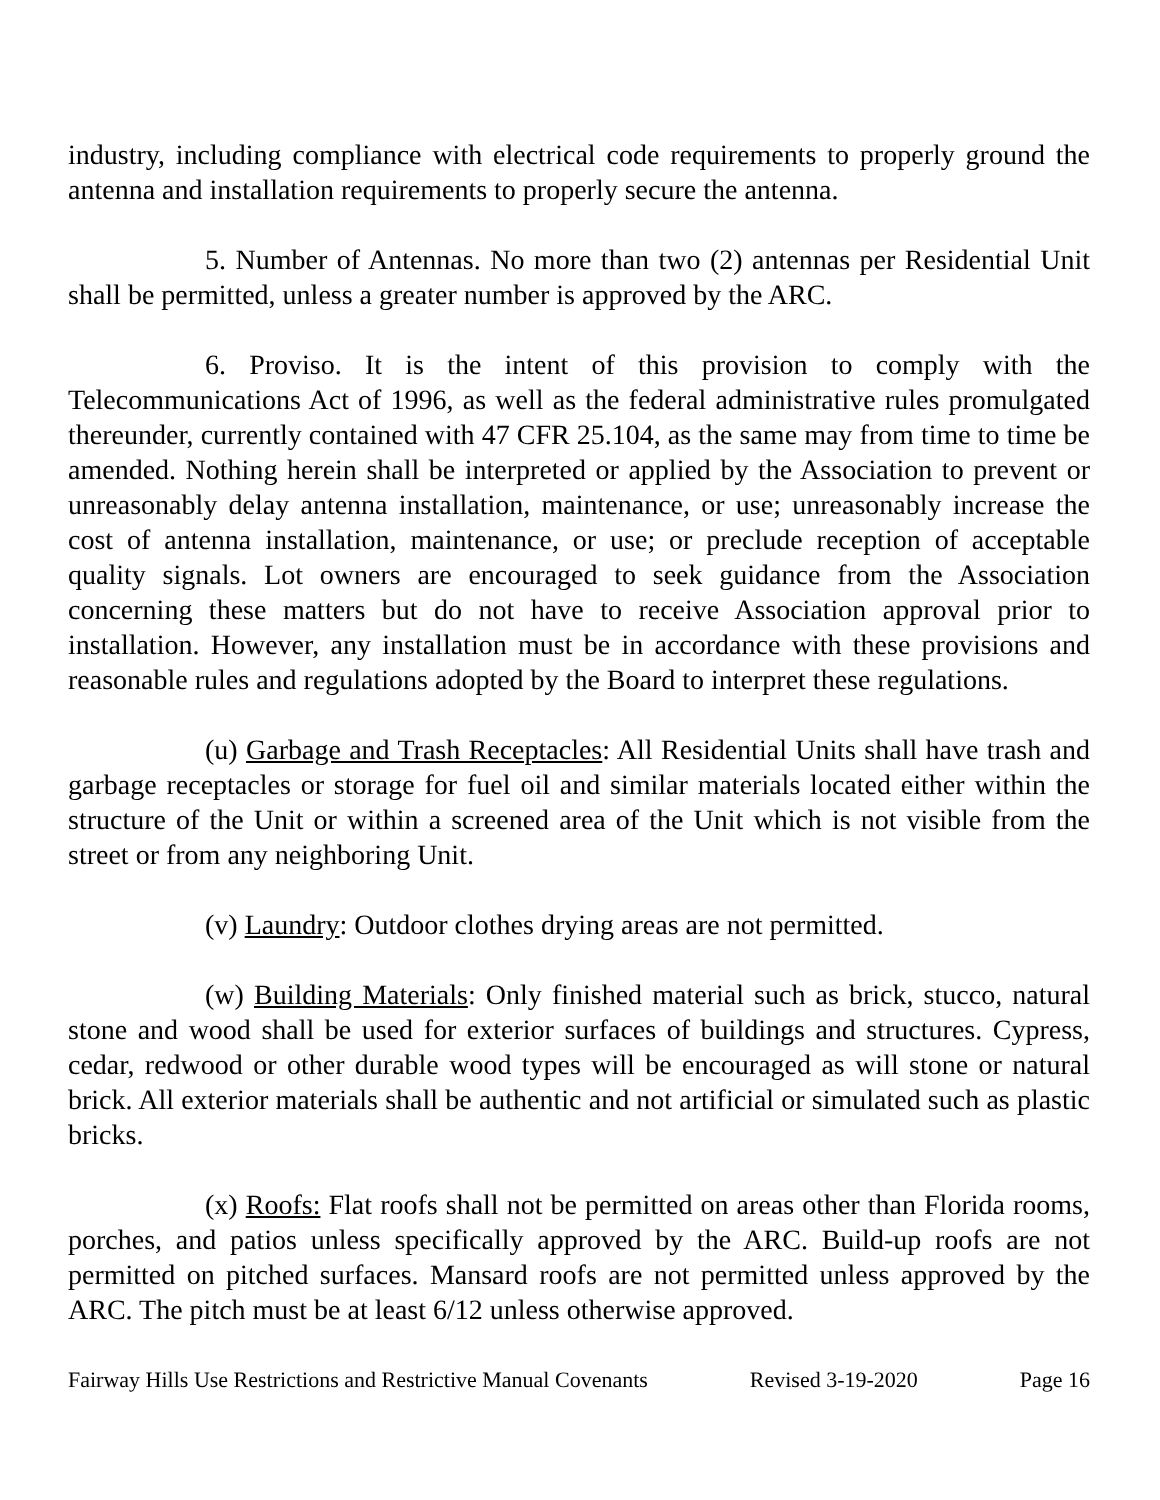industry, including compliance with electrical code requirements to properly ground the antenna and installation requirements to properly secure the antenna.
5. Number of Antennas. No more than two (2) antennas per Residential Unit shall be permitted, unless a greater number is approved by the ARC.
6. Proviso. It is the intent of this provision to comply with the Telecommunications Act of 1996, as well as the federal administrative rules promulgated thereunder, currently contained with 47 CFR 25.104, as the same may from time to time be amended. Nothing herein shall be interpreted or applied by the Association to prevent or unreasonably delay antenna installation, maintenance, or use; unreasonably increase the cost of antenna installation, maintenance, or use; or preclude reception of acceptable quality signals. Lot owners are encouraged to seek guidance from the Association concerning these matters but do not have to receive Association approval prior to installation. However, any installation must be in accordance with these provisions and reasonable rules and regulations adopted by the Board to interpret these regulations.
(u) Garbage and Trash Receptacles: All Residential Units shall have trash and garbage receptacles or storage for fuel oil and similar materials located either within the structure of the Unit or within a screened area of the Unit which is not visible from the street or from any neighboring Unit.
(v) Laundry: Outdoor clothes drying areas are not permitted.
(w) Building Materials: Only finished material such as brick, stucco, natural stone and wood shall be used for exterior surfaces of buildings and structures. Cypress, cedar, redwood or other durable wood types will be encouraged as will stone or natural brick. All exterior materials shall be authentic and not artificial or simulated such as plastic bricks.
(x) Roofs: Flat roofs shall not be permitted on areas other than Florida rooms, porches, and patios unless specifically approved by the ARC. Build-up roofs are not permitted on pitched surfaces. Mansard roofs are not permitted unless approved by the ARC. The pitch must be at least 6/12 unless otherwise approved.
Fairway Hills Use Restrictions and Restrictive Manual Covenants Revised 3-19-2020 Page 16